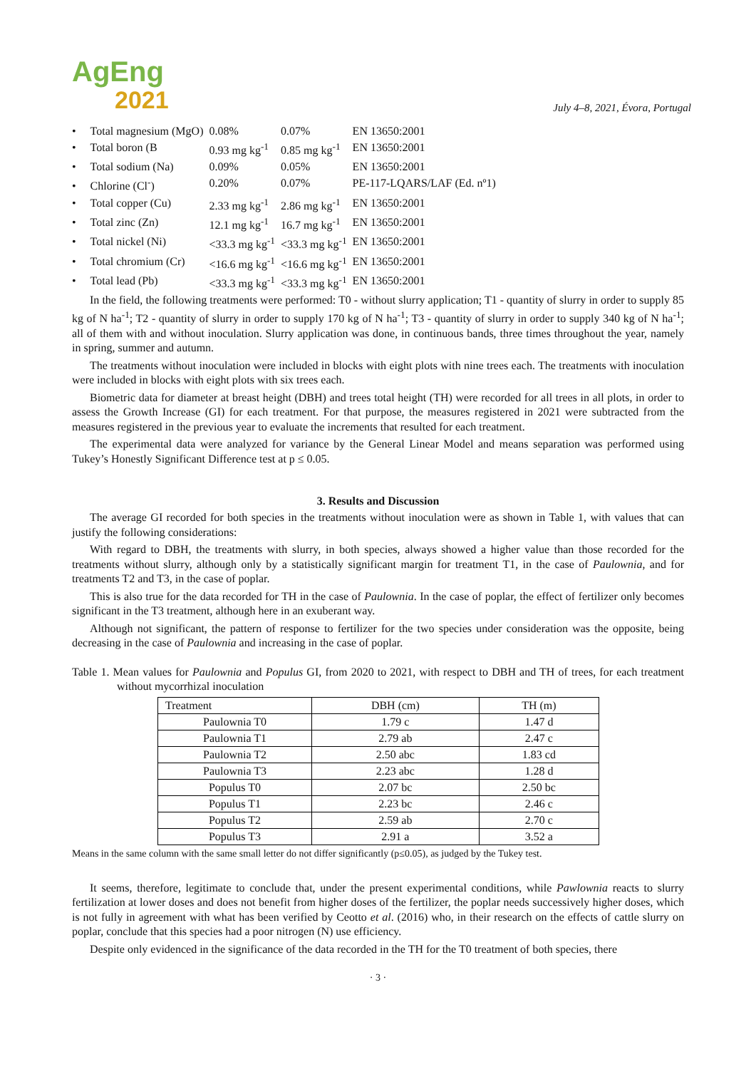AgEng
2021
July 4–8, 2021, Évora, Portugal
| • Total magnesium (MgO) | 0.08% | 0.07% | EN 13650:2001 |
| • Total boron (B | 0.93 mg kg<sup>-1</sup> | 0.85 mg kg<sup>-1</sup> | EN 13650:2001 |
| • Total sodium (Na) | 0.09% | 0.05% | EN 13650:2001 |
| • Chlorine (Cl<sup>-</sup>) | 0.20% | 0.07% | PE-117-LQARS/LAF (Ed. nº1) |
| • Total copper (Cu) | 2.33 mg kg<sup>-1</sup> | 2.86 mg kg<sup>-1</sup> | EN 13650:2001 |
| • Total zinc (Zn) | 12.1 mg kg<sup>-1</sup> | 16.7 mg kg<sup>-1</sup> | EN 13650:2001 |
| • Total nickel (Ni) | <33.3 mg kg<sup>-1</sup> | <33.3 mg kg<sup>-1</sup> | EN 13650:2001 |
| • Total chromium (Cr) | <16.6 mg kg<sup>-1</sup> | <16.6 mg kg<sup>-1</sup> | EN 13650:2001 |
| • Total lead (Pb) | <33.3 mg kg<sup>-1</sup> | <33.3 mg kg<sup>-1</sup> | EN 13650:2001 |
In the field, the following treatments were performed: T0 - without slurry application; T1 - quantity of slurry in order to supply 85 kg of N ha<sup>-1</sup>; T2 - quantity of slurry in order to supply 170 kg of N ha<sup>-1</sup>; T3 - quantity of slurry in order to supply 340 kg of N ha<sup>-1</sup>; all of them with and without inoculation. Slurry application was done, in continuous bands, three times throughout the year, namely in spring, summer and autumn.
The treatments without inoculation were included in blocks with eight plots with nine trees each. The treatments with inoculation were included in blocks with eight plots with six trees each.
Biometric data for diameter at breast height (DBH) and trees total height (TH) were recorded for all trees in all plots, in order to assess the Growth Increase (GI) for each treatment. For that purpose, the measures registered in 2021 were subtracted from the measures registered in the previous year to evaluate the increments that resulted for each treatment.
The experimental data were analyzed for variance by the General Linear Model and means separation was performed using Tukey’s Honestly Significant Difference test at p ≤ 0.05.
3. Results and Discussion
The average GI recorded for both species in the treatments without inoculation were as shown in Table 1, with values that can justify the following considerations:
With regard to DBH, the treatments with slurry, in both species, always showed a higher value than those recorded for the treatments without slurry, although only by a statistically significant margin for treatment T1, in the case of Paulownia, and for treatments T2 and T3, in the case of poplar.
This is also true for the data recorded for TH in the case of Paulownia. In the case of poplar, the effect of fertilizer only becomes significant in the T3 treatment, although here in an exuberant way.
Although not significant, the pattern of response to fertilizer for the two species under consideration was the opposite, being decreasing in the case of Paulownia and increasing in the case of poplar.
Table 1. Mean values for Paulownia and Populus GI, from 2020 to 2021, with respect to DBH and TH of trees, for each treatment without mycorrhizal inoculation
| Treatment | DBH (cm) | TH (m) |
| Paulownia T0 | 1.79 c | 1.47 d |
| Paulownia T1 | 2.79 ab | 2.47 c |
| Paulownia T2 | 2.50 abc | 1.83 cd |
| Paulownia T3 | 2.23 abc | 1.28 d |
| Populus T0 | 2.07 bc | 2.50 bc |
| Populus T1 | 2.23 bc | 2.46 c |
| Populus T2 | 2.59 ab | 2.70 c |
| Populus T3 | 2.91 a | 3.52 a |
Means in the same column with the same small letter do not differ significantly (p≤0.05), as judged by the Tukey test.
It seems, therefore, legitimate to conclude that, under the present experimental conditions, while Pawlownia reacts to slurry fertilization at lower doses and does not benefit from higher doses of the fertilizer, the poplar needs successively higher doses, which is not fully in agreement with what has been verified by Ceotto et al. (2016) who, in their research on the effects of cattle slurry on poplar, conclude that this species had a poor nitrogen (N) use efficiency.
Despite only evidenced in the significance of the data recorded in the TH for the T0 treatment of both species, there
· 3 ·